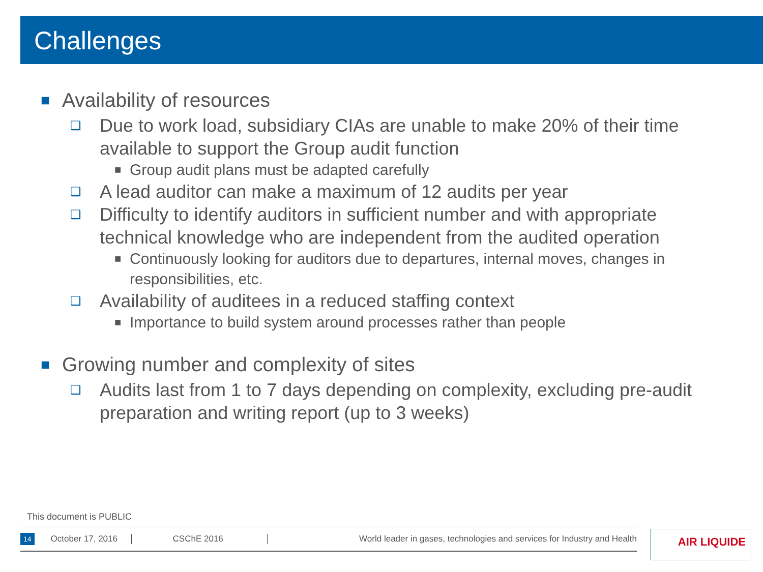Challenges
■ Availability of resources
❑ Due to work load, subsidiary CIAs are unable to make 20% of their time available to support the Group audit function
■ Group audit plans must be adapted carefully
❑ A lead auditor can make a maximum of 12 audits per year
❑ Difficulty to identify auditors in sufficient number and with appropriate technical knowledge who are independent from the audited operation
■ Continuously looking for auditors due to departures, internal moves, changes in responsibilities, etc.
❑ Availability of auditees in a reduced staffing context
■ Importance to build system around processes rather than people
■ Growing number and complexity of sites
❑ Audits last from 1 to 7 days depending on complexity, excluding pre-audit preparation and writing report (up to 3 weeks)
This document is PUBLIC
14 October 17, 2016 CSChE 2016 World leader in gases, technologies and services for Industry and Health AIR LIQUIDE